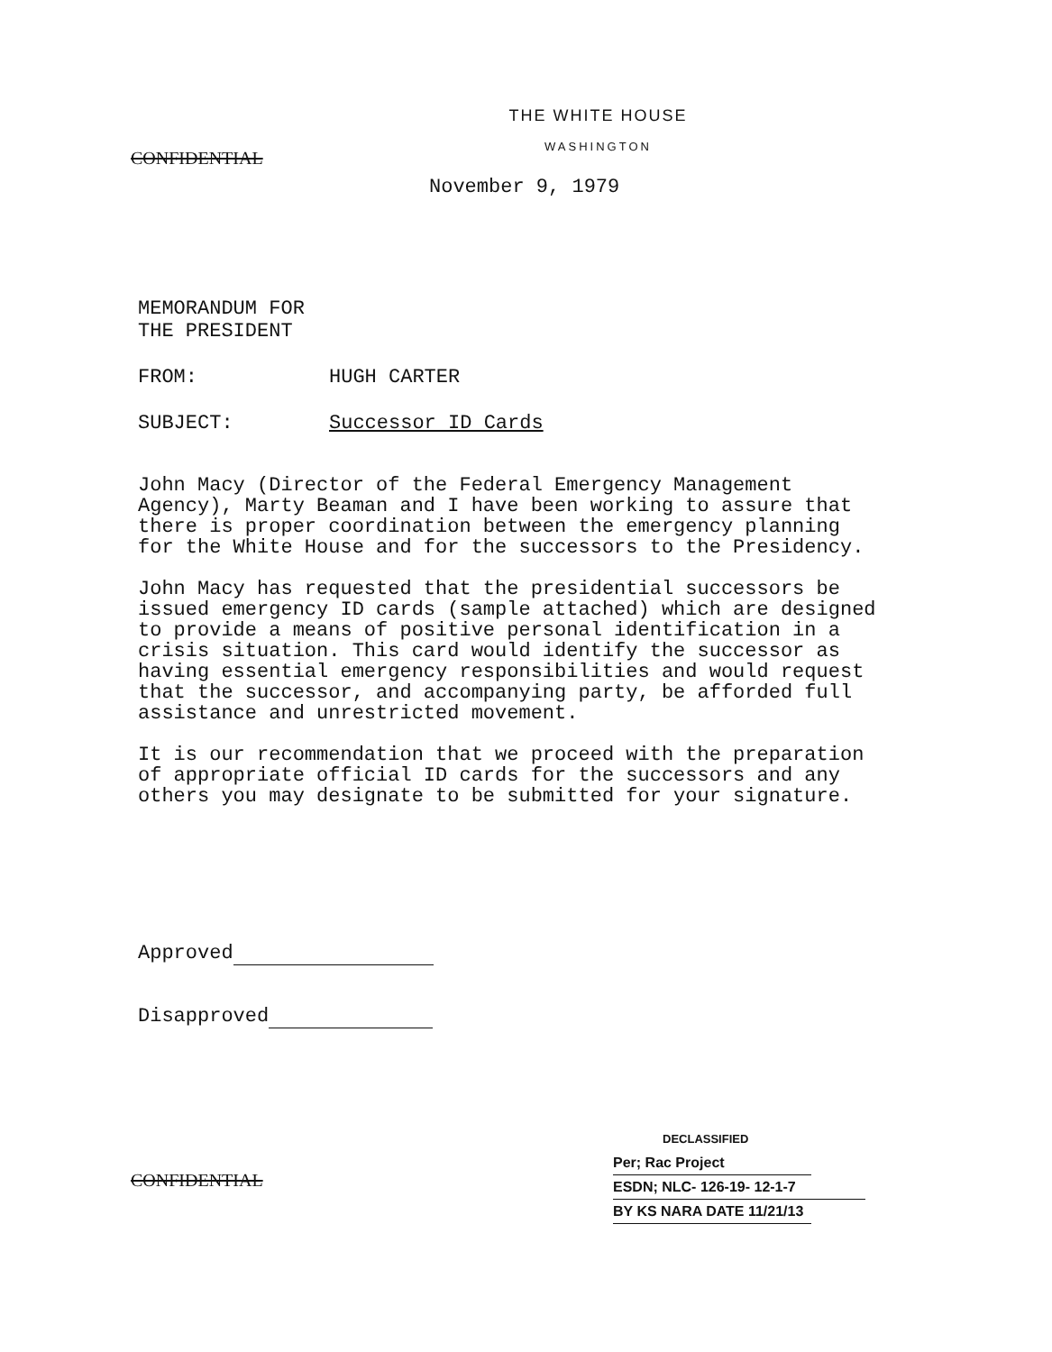THE WHITE HOUSE
WASHINGTON
CONFIDENTIAL
November 9, 1979
MEMORANDUM FOR THE PRESIDENT
FROM: HUGH CARTER
SUBJECT: Successor ID Cards
John Macy (Director of the Federal Emergency Management
Agency), Marty Beaman and I have been working to assure that
there is proper coordination between the emergency planning
for the White House and for the successors to the Presidency.
John Macy has requested that the presidential successors be
issued emergency ID cards (sample attached) which are designed
to provide a means of positive personal identification in a
crisis situation. This card would identify the successor as
having essential emergency responsibilities and would request
that the successor, and accompanying party, be afforded full
assistance and unrestricted movement.
It is our recommendation that we proceed with the preparation
of appropriate official ID cards for the successors and any
others you may designate to be submitted for your signature.
Approved
Disapproved
DECLASSIFIED
Per; Rac Project
ESDN; NLC- 126-19- 12-1-7
BY KS NARA DATE 11/21/13
CONFIDENTIAL